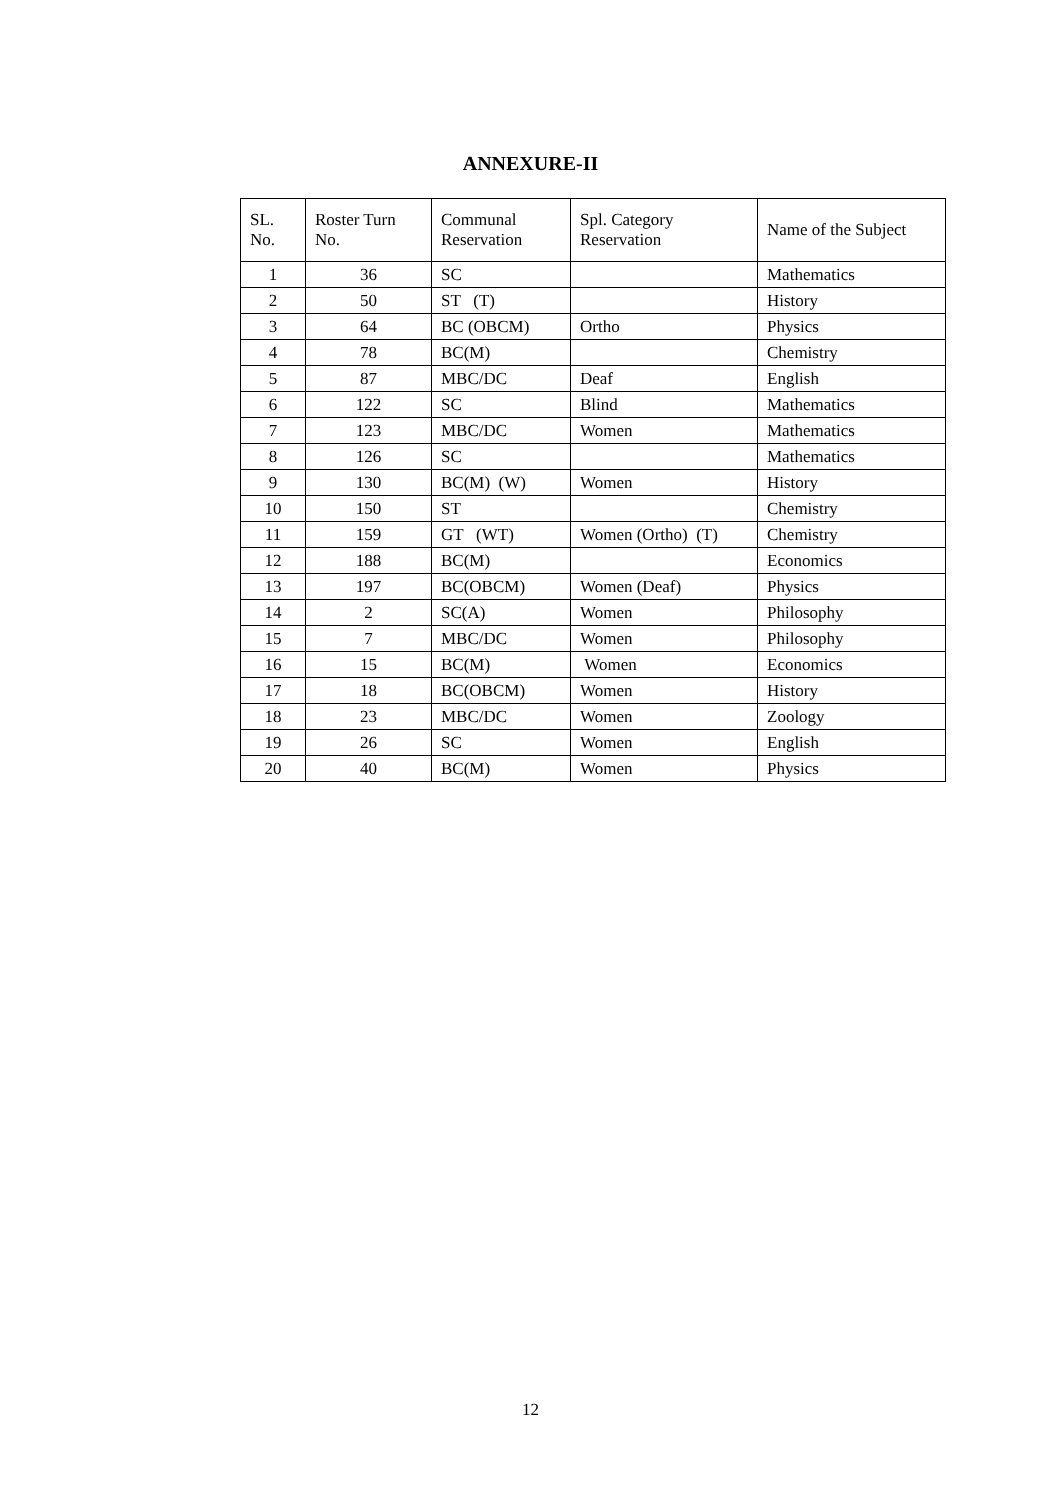ANNEXURE-II
| SL. No. | Roster Turn No. | Communal Reservation | Spl. Category Reservation | Name of the Subject |
| --- | --- | --- | --- | --- |
| 1 | 36 | SC | | Mathematics |
| 2 | 50 | ST (T) | | History |
| 3 | 64 | BC (OBCM) | Ortho | Physics |
| 4 | 78 | BC(M) | | Chemistry |
| 5 | 87 | MBC/DC | Deaf | English |
| 6 | 122 | SC | Blind | Mathematics |
| 7 | 123 | MBC/DC | Women | Mathematics |
| 8 | 126 | SC | | Mathematics |
| 9 | 130 | BC(M) (W) | Women | History |
| 10 | 150 | ST | | Chemistry |
| 11 | 159 | GT (WT) | Women (Ortho) (T) | Chemistry |
| 12 | 188 | BC(M) | | Economics |
| 13 | 197 | BC(OBCM) | Women (Deaf) | Physics |
| 14 | 2 | SC(A) | Women | Philosophy |
| 15 | 7 | MBC/DC | Women | Philosophy |
| 16 | 15 | BC(M) | Women | Economics |
| 17 | 18 | BC(OBCM) | Women | History |
| 18 | 23 | MBC/DC | Women | Zoology |
| 19 | 26 | SC | Women | English |
| 20 | 40 | BC(M) | Women | Physics |
12